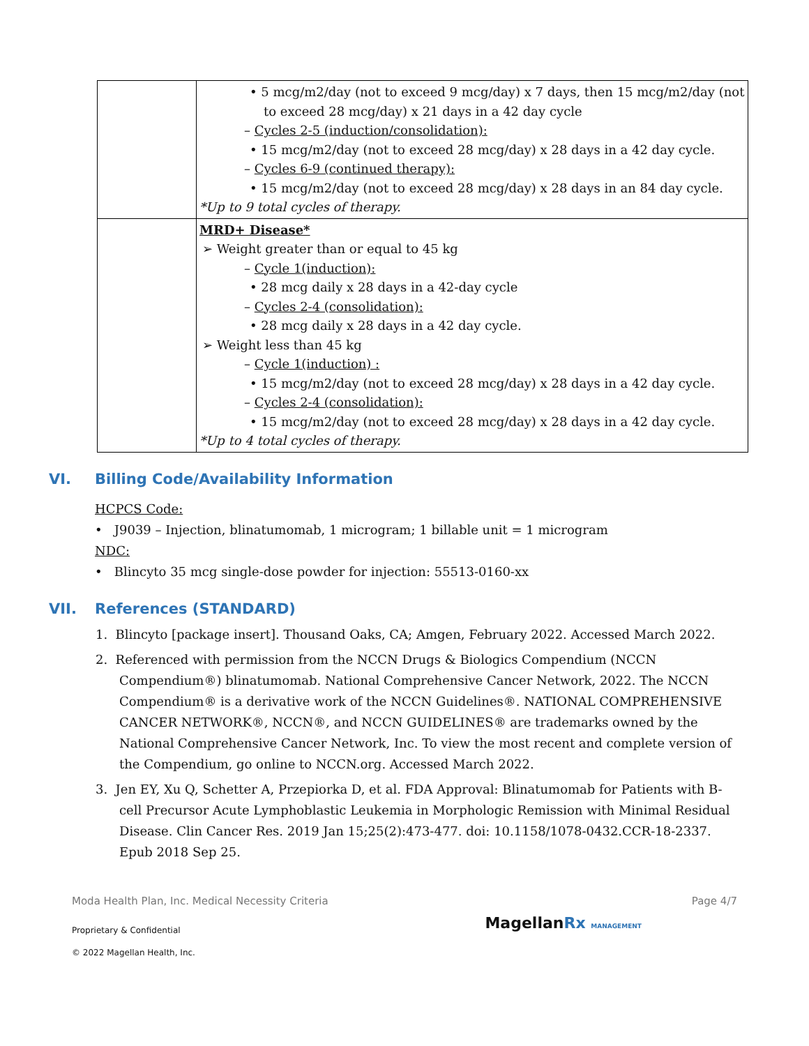| | • 5 mcg/m2/day (not to exceed 9 mcg/day) x 7 days, then 15 mcg/m2/day (not to exceed 28 mcg/day) x 21 days in a 42 day cycle – Cycles 2-5 (induction/consolidation): • 15 mcg/m2/day (not to exceed 28 mcg/day) x 28 days in a 42 day cycle. – Cycles 6-9 (continued therapy): • 15 mcg/m2/day (not to exceed 28 mcg/day) x 28 days in an 84 day cycle. *Up to 9 total cycles of therapy. |
| | MRD+ Disease* ➢ Weight greater than or equal to 45 kg – Cycle 1(induction): • 28 mcg daily x 28 days in a 42-day cycle – Cycles 2-4 (consolidation): • 28 mcg daily x 28 days in a 42 day cycle. ➢ Weight less than 45 kg – Cycle 1(induction) : • 15 mcg/m2/day (not to exceed 28 mcg/day) x 28 days in a 42 day cycle. – Cycles 2-4 (consolidation): • 15 mcg/m2/day (not to exceed 28 mcg/day) x 28 days in a 42 day cycle. *Up to 4 total cycles of therapy. |
VI. Billing Code/Availability Information
HCPCS Code:
• J9039 – Injection, blinatumomab, 1 microgram; 1 billable unit = 1 microgram
NDC:
• Blincyto 35 mcg single-dose powder for injection: 55513-0160-xx
VII. References (STANDARD)
1. Blincyto [package insert]. Thousand Oaks, CA; Amgen, February 2022. Accessed March 2022.
2. Referenced with permission from the NCCN Drugs & Biologics Compendium (NCCN Compendium®) blinatumomab. National Comprehensive Cancer Network, 2022. The NCCN Compendium® is a derivative work of the NCCN Guidelines®. NATIONAL COMPREHENSIVE CANCER NETWORK®, NCCN®, and NCCN GUIDELINES® are trademarks owned by the National Comprehensive Cancer Network, Inc. To view the most recent and complete version of the Compendium, go online to NCCN.org. Accessed March 2022.
3. Jen EY, Xu Q, Schetter A, Przepiorka D, et al. FDA Approval: Blinatumomab for Patients with B-cell Precursor Acute Lymphoblastic Leukemia in Morphologic Remission with Minimal Residual Disease. Clin Cancer Res. 2019 Jan 15;25(2):473-477. doi: 10.1158/1078-0432.CCR-18-2337. Epub 2018 Sep 25.
Moda Health Plan, Inc. Medical Necessity Criteria Page 4/7
Proprietary & Confidential
MagellanRx MANAGEMENT
© 2022 Magellan Health, Inc.